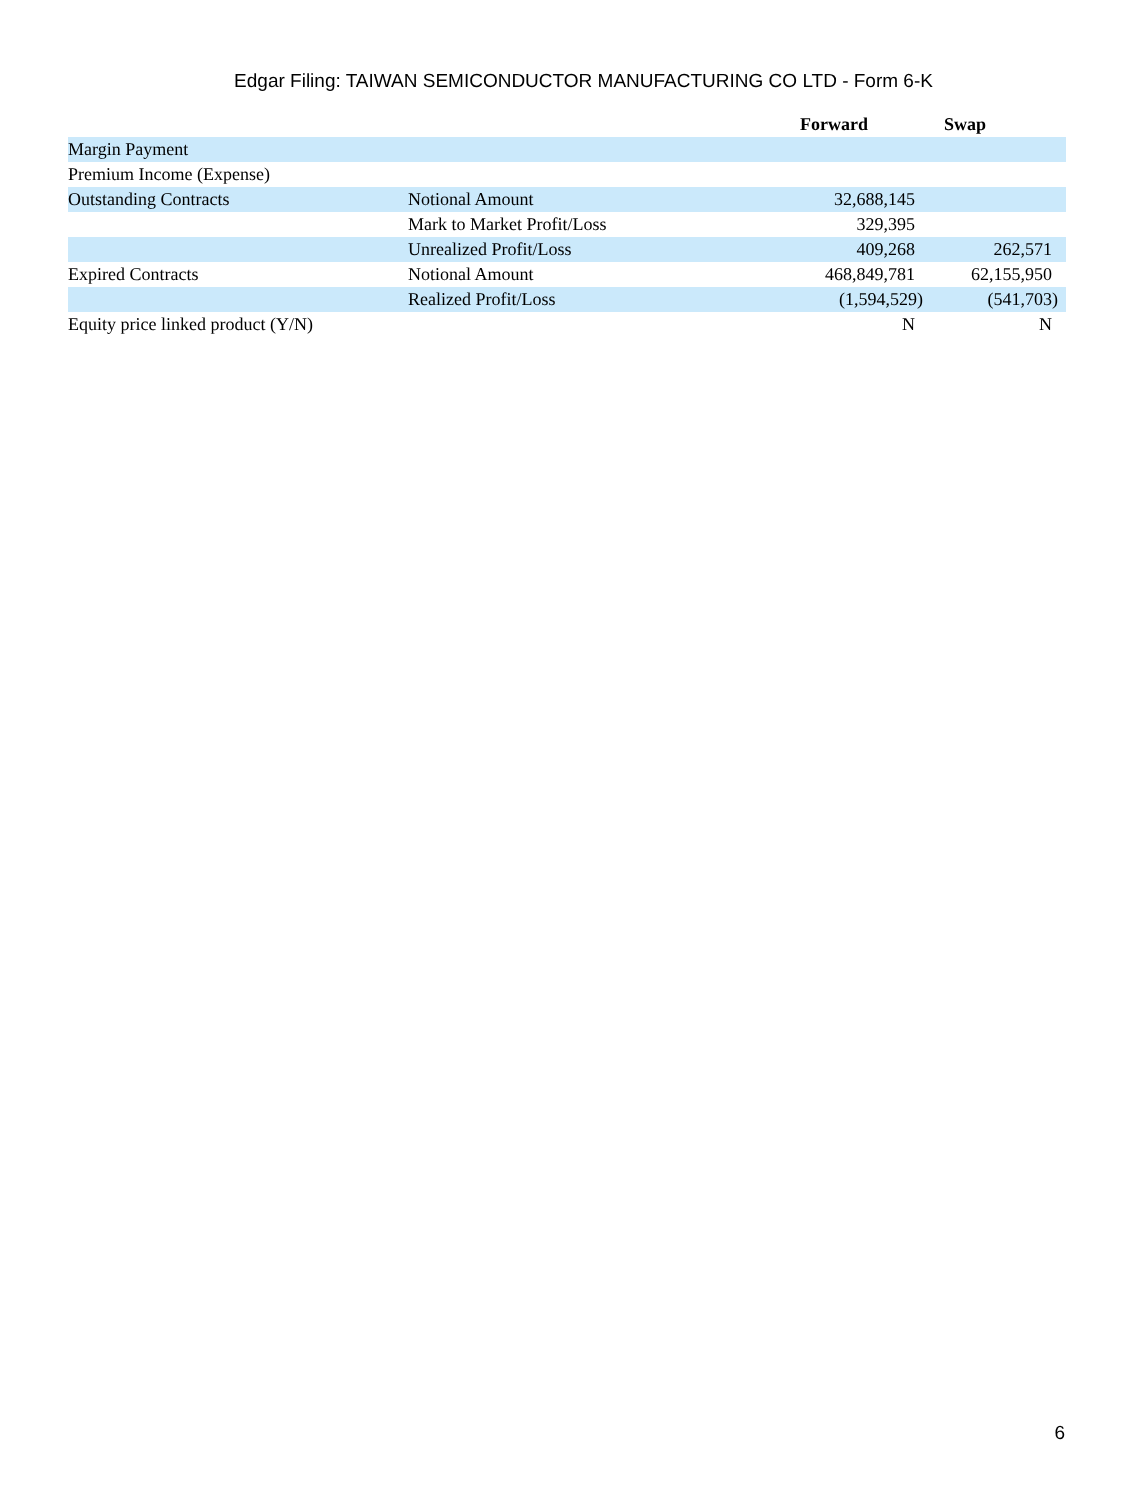Edgar Filing: TAIWAN SEMICONDUCTOR MANUFACTURING CO LTD - Form 6-K
| | | Forward | Swap |
| --- | --- | --- | --- |
| Margin Payment | | | |
| Premium Income (Expense) | | | |
| Outstanding Contracts | Notional Amount | 32,688,145 | |
| | Mark to Market Profit/Loss | 329,395 | |
| | Unrealized Profit/Loss | 409,268 | 262,571 |
| Expired Contracts | Notional Amount | 468,849,781 | 62,155,950 |
| | Realized Profit/Loss | (1,594,529) | (541,703) |
| Equity price linked product (Y/N) | | N | N |
6